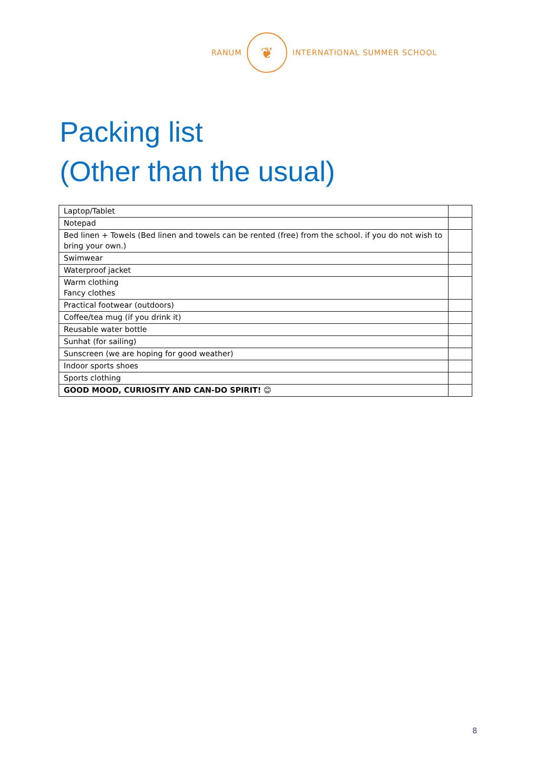RANUM
❦
INTERNATIONAL SUMMER SCHOOL
Packing list
(Other than the usual)
| Laptop/Tablet | |
| Notepad | |
| Bed linen + Towels (Bed linen and towels can be rented (free) from the school. if you do not wish to bring your own.) | |
| Swimwear | |
| Waterproof jacket | |
| Warm clothing Fancy clothes | |
| Practical footwear (outdoors) | |
| Coffee/tea mug (if you drink it) | |
| Reusable water bottle | |
| Sunhat (for sailing) | |
| Sunscreen (we are hoping for good weather) | |
| Indoor sports shoes | |
| Sports clothing | |
| GOOD MOOD, CURIOSITY AND CAN-DO SPIRIT! 😊 | |
8